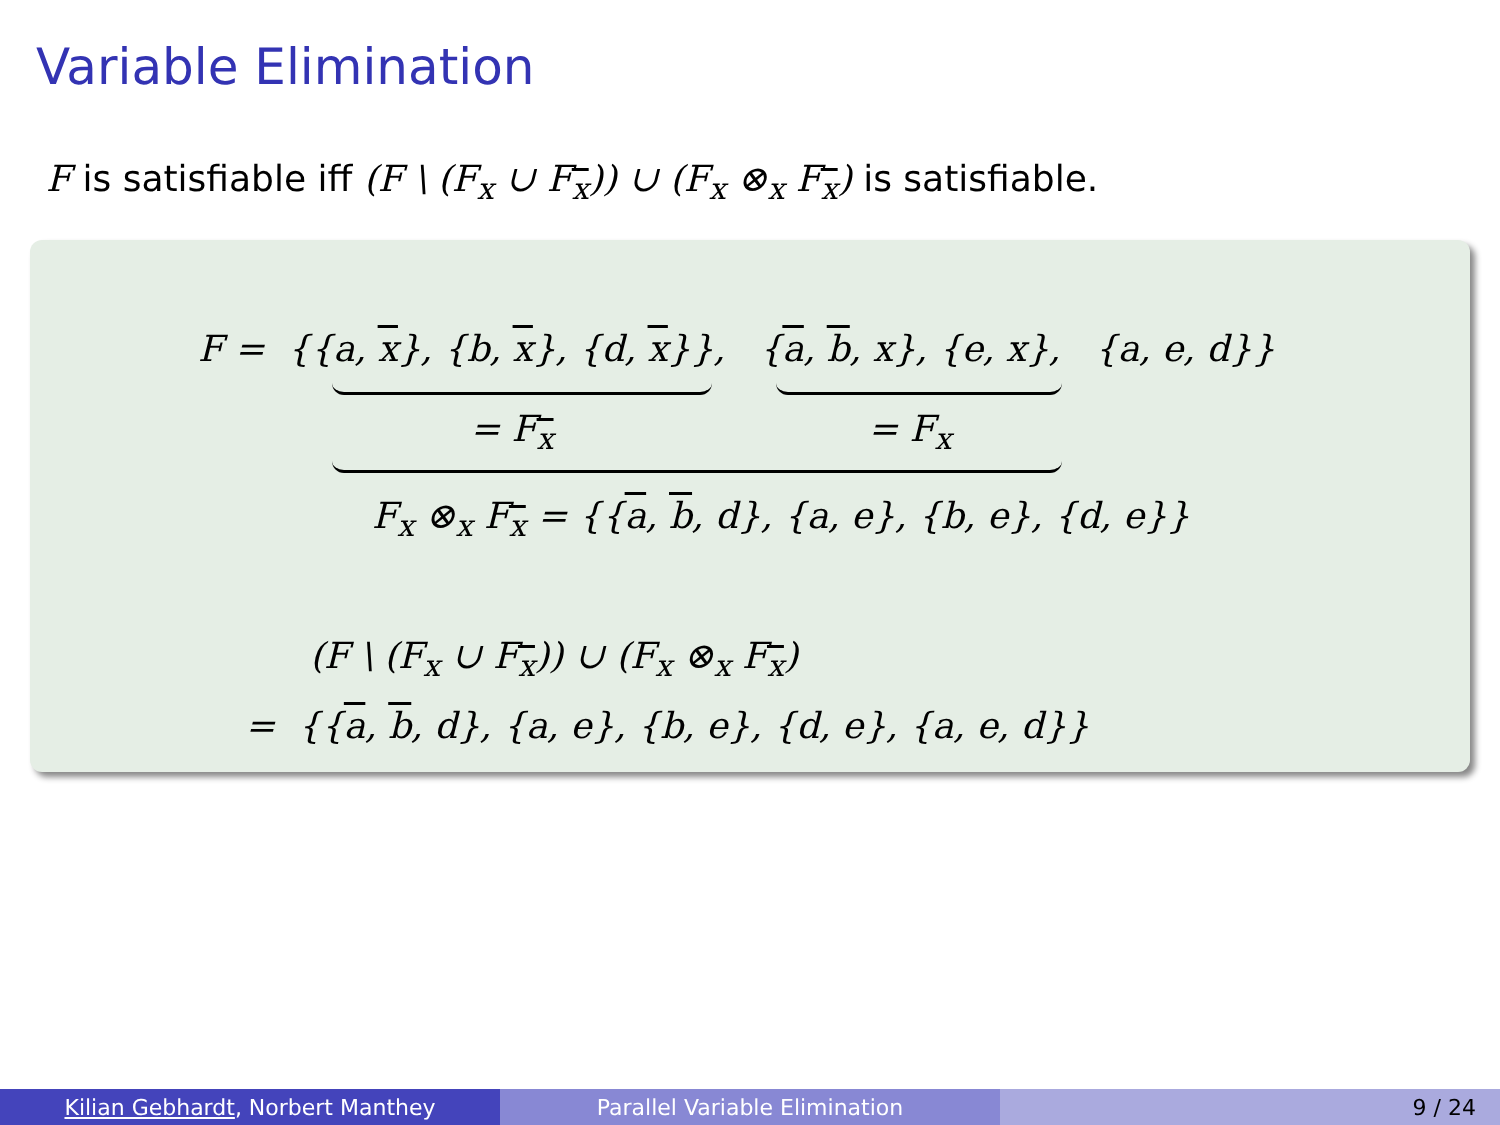Variable Elimination
F is satisfiable iff (F \ (F<sub>x</sub> ∪ F<sub>x</sub>)) ∪ (F<sub>x</sub> ⊗<sub>x</sub> F<sub>x</sub>) is satisfiable.
F = {{a, x}, {b, x}, {d, x}}, {a, b, x}, {e, x}, {a, e, d}}
= F<sub>x</sub> = F<sub>x</sub>
F<sub>x</sub> ⊗<sub>x</sub> F<sub>x</sub> = {{a, b, d}, {a, e}, {b, e}, {d, e}}
(F \ (F<sub>x</sub> ∪ F<sub>x</sub>)) ∪ (F<sub>x</sub> ⊗<sub>x</sub> F<sub>x</sub>)
= {{a, b, d}, {a, e}, {b, e}, {d, e}, {a, e, d}}
Kilian Gebhardt, Norbert Manthey Parallel Variable Elimination 9 / 24